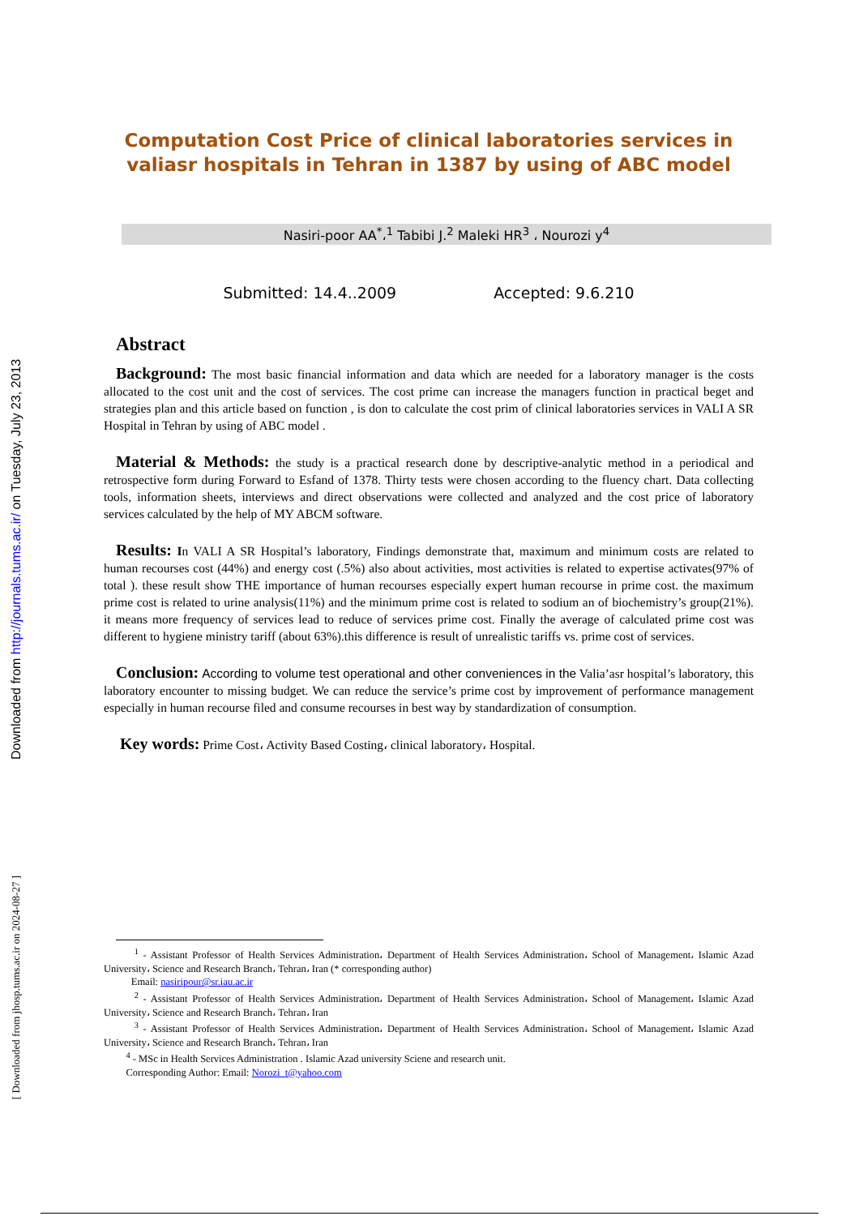Downloaded from http://journals.tums.ac.ir/ on Tuesday, July 23, 2013
[ Downloaded from jhosp.tums.ac.ir on 2024-08-27 ]
Computation Cost Price of clinical laboratories services in valiasr hospitals in Tehran in 1387 by using of ABC model
Nasiri-poor AA<sup>*</sup>،<sup>1</sup> Tabibi J.<sup>2</sup> Maleki HR<sup>3</sup> ، Nourozi y<sup>4</sup>
Submitted: 14.4..2009 Accepted: 9.6.210
Abstract
Background: The most basic financial information and data which are needed for a laboratory manager is the costs allocated to the cost unit and the cost of services. The cost prime can increase the managers function in practical beget and strategies plan and this article based on function , is don to calculate the cost prim of clinical laboratories services in VALI A SR Hospital in Tehran by using of ABC model .
Material & Methods: the study is a practical research done by descriptive-analytic method in a periodical and retrospective form during Forward to Esfand of 1378. Thirty tests were chosen according to the fluency chart. Data collecting tools, information sheets, interviews and direct observations were collected and analyzed and the cost price of laboratory services calculated by the help of MY ABCM software.
Results: In VALI A SR Hospital’s laboratory, Findings demonstrate that, maximum and minimum costs are related to human recourses cost (44%) and energy cost (.5%) also about activities, most activities is related to expertise activates(97% of total ). these result show THE importance of human recourses especially expert human recourse in prime cost. the maximum prime cost is related to urine analysis(11%) and the minimum prime cost is related to sodium an of biochemistry’s group(21%). it means more frequency of services lead to reduce of services prime cost. Finally the average of calculated prime cost was different to hygiene ministry tariff (about 63%).this difference is result of unrealistic tariffs vs. prime cost of services.
Conclusion: According to volume test operational and other conveniences in the Valia’asr hospital’s laboratory, this laboratory encounter to missing budget. We can reduce the service’s prime cost by improvement of performance management especially in human recourse filed and consume recourses in best way by standardization of consumption.
Key words: Prime Cost، Activity Based Costing، clinical laboratory، Hospital.
<sup>1</sup> - Assistant Professor of Health Services Administration، Department of Health Services Administration، School of Management، Islamic Azad University، Science and Research Branch، Tehran، Iran (* corresponding author)
Email: nasiripour@sr.iau.ac.ir
<sup>2</sup> - Assistant Professor of Health Services Administration، Department of Health Services Administration، School of Management، Islamic Azad University، Science and Research Branch، Tehran، Iran
<sup>3</sup> - Assistant Professor of Health Services Administration، Department of Health Services Administration، School of Management، Islamic Azad University، Science and Research Branch، Tehran، Iran
<sup>4</sup> - MSc in Health Services Administration . Islamic Azad university Sciene and research unit.
Corresponding Author: Email: Norozi_t@yahoo.com